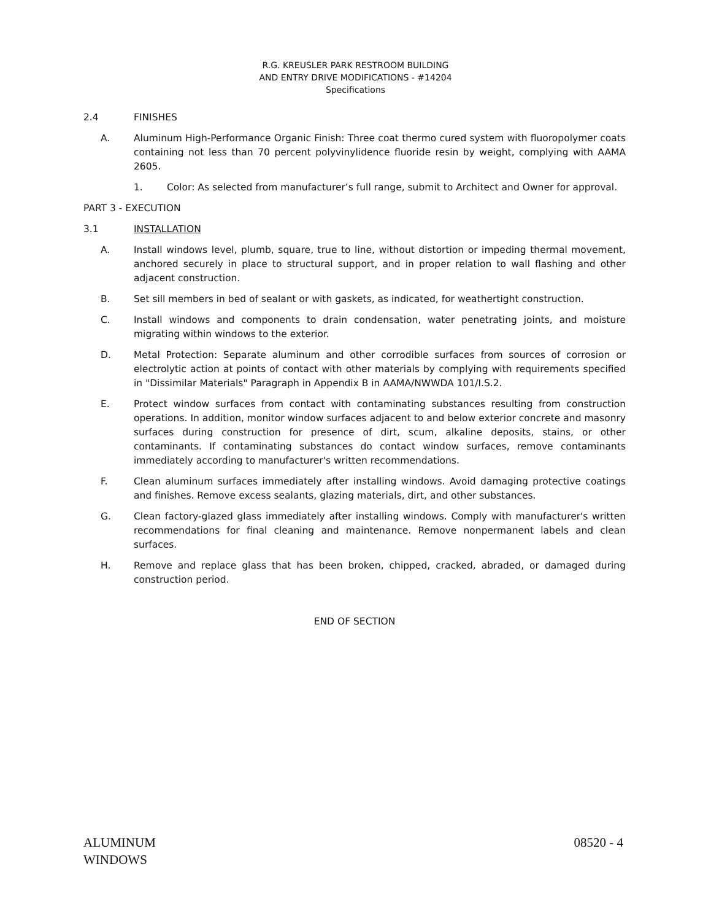R.G. KREUSLER PARK RESTROOM BUILDING
AND ENTRY DRIVE MODIFICATIONS - #14204
Specifications
2.4 FINISHES
A. Aluminum High-Performance Organic Finish: Three coat thermo cured system with fluoropolymer coats containing not less than 70 percent polyvinylidence fluoride resin by weight, complying with AAMA 2605.
1. Color: As selected from manufacturer’s full range, submit to Architect and Owner for approval.
PART 3 - EXECUTION
3.1 INSTALLATION
A. Install windows level, plumb, square, true to line, without distortion or impeding thermal movement, anchored securely in place to structural support, and in proper relation to wall flashing and other adjacent construction.
B. Set sill members in bed of sealant or with gaskets, as indicated, for weathertight construction.
C. Install windows and components to drain condensation, water penetrating joints, and moisture migrating within windows to the exterior.
D. Metal Protection: Separate aluminum and other corrodible surfaces from sources of corrosion or electrolytic action at points of contact with other materials by complying with requirements specified in "Dissimilar Materials" Paragraph in Appendix B in AAMA/NWWDA 101/I.S.2.
E. Protect window surfaces from contact with contaminating substances resulting from construction operations. In addition, monitor window surfaces adjacent to and below exterior concrete and masonry surfaces during construction for presence of dirt, scum, alkaline deposits, stains, or other contaminants. If contaminating substances do contact window surfaces, remove contaminants immediately according to manufacturer's written recommendations.
F. Clean aluminum surfaces immediately after installing windows. Avoid damaging protective coatings and finishes. Remove excess sealants, glazing materials, dirt, and other substances.
G. Clean factory-glazed glass immediately after installing windows. Comply with manufacturer's written recommendations for final cleaning and maintenance. Remove nonpermanent labels and clean surfaces.
H. Remove and replace glass that has been broken, chipped, cracked, abraded, or damaged during construction period.
END OF SECTION
ALUMINUM
WINDOWS 08520 - 4